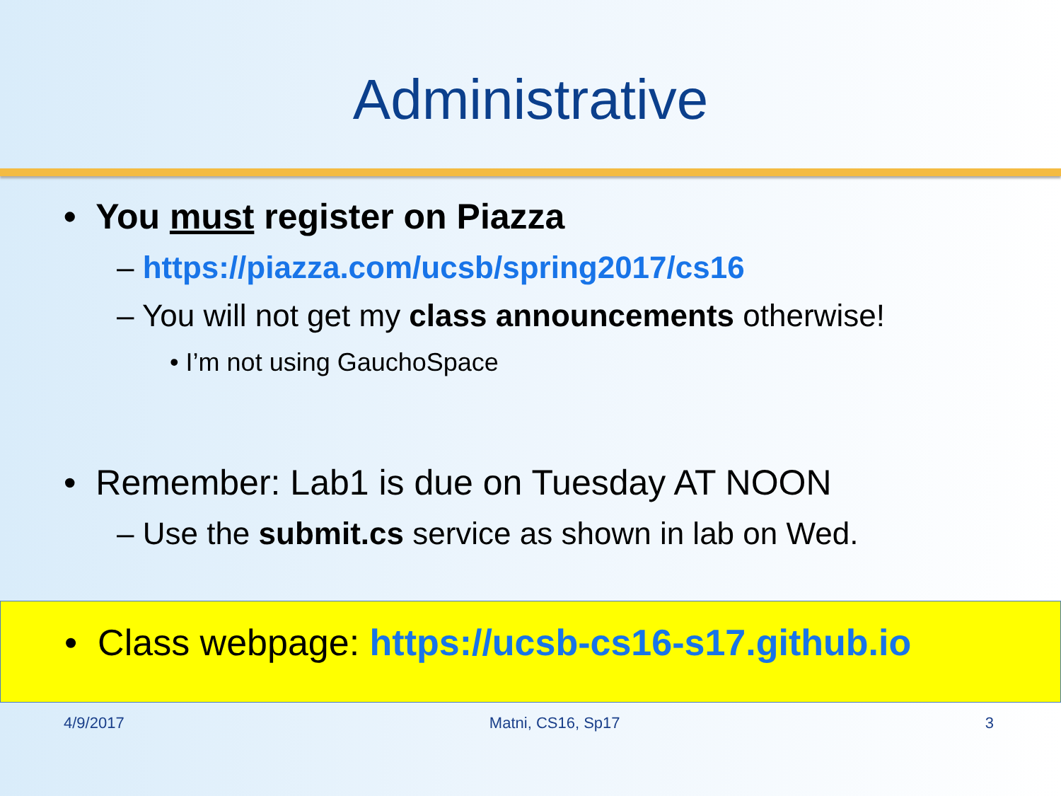Administrative
• You must register on Piazza
– https://piazza.com/ucsb/spring2017/cs16
– You will not get my class announcements otherwise!
• I’m not using GauchoSpace
• Remember: Lab1 is due on Tuesday AT NOON
– Use the submit.cs service as shown in lab on Wed.
• Class webpage: https://ucsb-cs16-s17.github.io
4/9/2017 Matni, CS16, Sp17 3